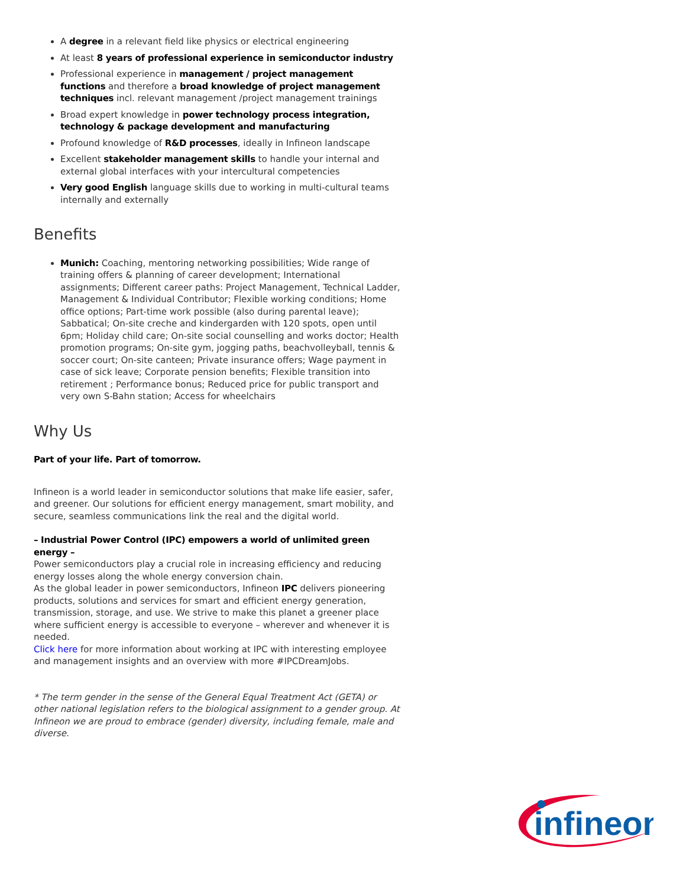A degree in a relevant field like physics or electrical engineering
At least 8 years of professional experience in semiconductor industry
Professional experience in management / project management functions and therefore a broad knowledge of project management techniques incl. relevant management /project management trainings
Broad expert knowledge in power technology process integration, technology & package development and manufacturing
Profound knowledge of R&D processes, ideally in Infineon landscape
Excellent stakeholder management skills to handle your internal and external global interfaces with your intercultural competencies
Very good English language skills due to working in multi-cultural teams internally and externally
Benefits
Munich: Coaching, mentoring networking possibilities; Wide range of training offers & planning of career development; International assignments; Different career paths: Project Management, Technical Ladder, Management & Individual Contributor; Flexible working conditions; Home office options; Part-time work possible (also during parental leave); Sabbatical; On-site creche and kindergarden with 120 spots, open until 6pm; Holiday child care; On-site social counselling and works doctor; Health promotion programs; On-site gym, jogging paths, beachvolleyball, tennis & soccer court; On-site canteen; Private insurance offers; Wage payment in case of sick leave; Corporate pension benefits; Flexible transition into retirement ; Performance bonus; Reduced price for public transport and very own S-Bahn station; Access for wheelchairs
Why Us
Part of your life. Part of tomorrow.
Infineon is a world leader in semiconductor solutions that make life easier, safer, and greener. Our solutions for efficient energy management, smart mobility, and secure, seamless communications link the real and the digital world.
– Industrial Power Control (IPC) empowers a world of unlimited green energy –
Power semiconductors play a crucial role in increasing efficiency and reducing energy losses along the whole energy conversion chain.
As the global leader in power semiconductors, Infineon IPC delivers pioneering products, solutions and services for smart and efficient energy generation, transmission, storage, and use. We strive to make this planet a greener place where sufficient energy is accessible to everyone – wherever and whenever it is needed.
Click here for more information about working at IPC with interesting employee and management insights and an overview with more #IPCDreamJobs.
* The term gender in the sense of the General Equal Treatment Act (GETA) or other national legislation refers to the biological assignment to a gender group. At Infineon we are proud to embrace (gender) diversity, including female, male and diverse.
infineon